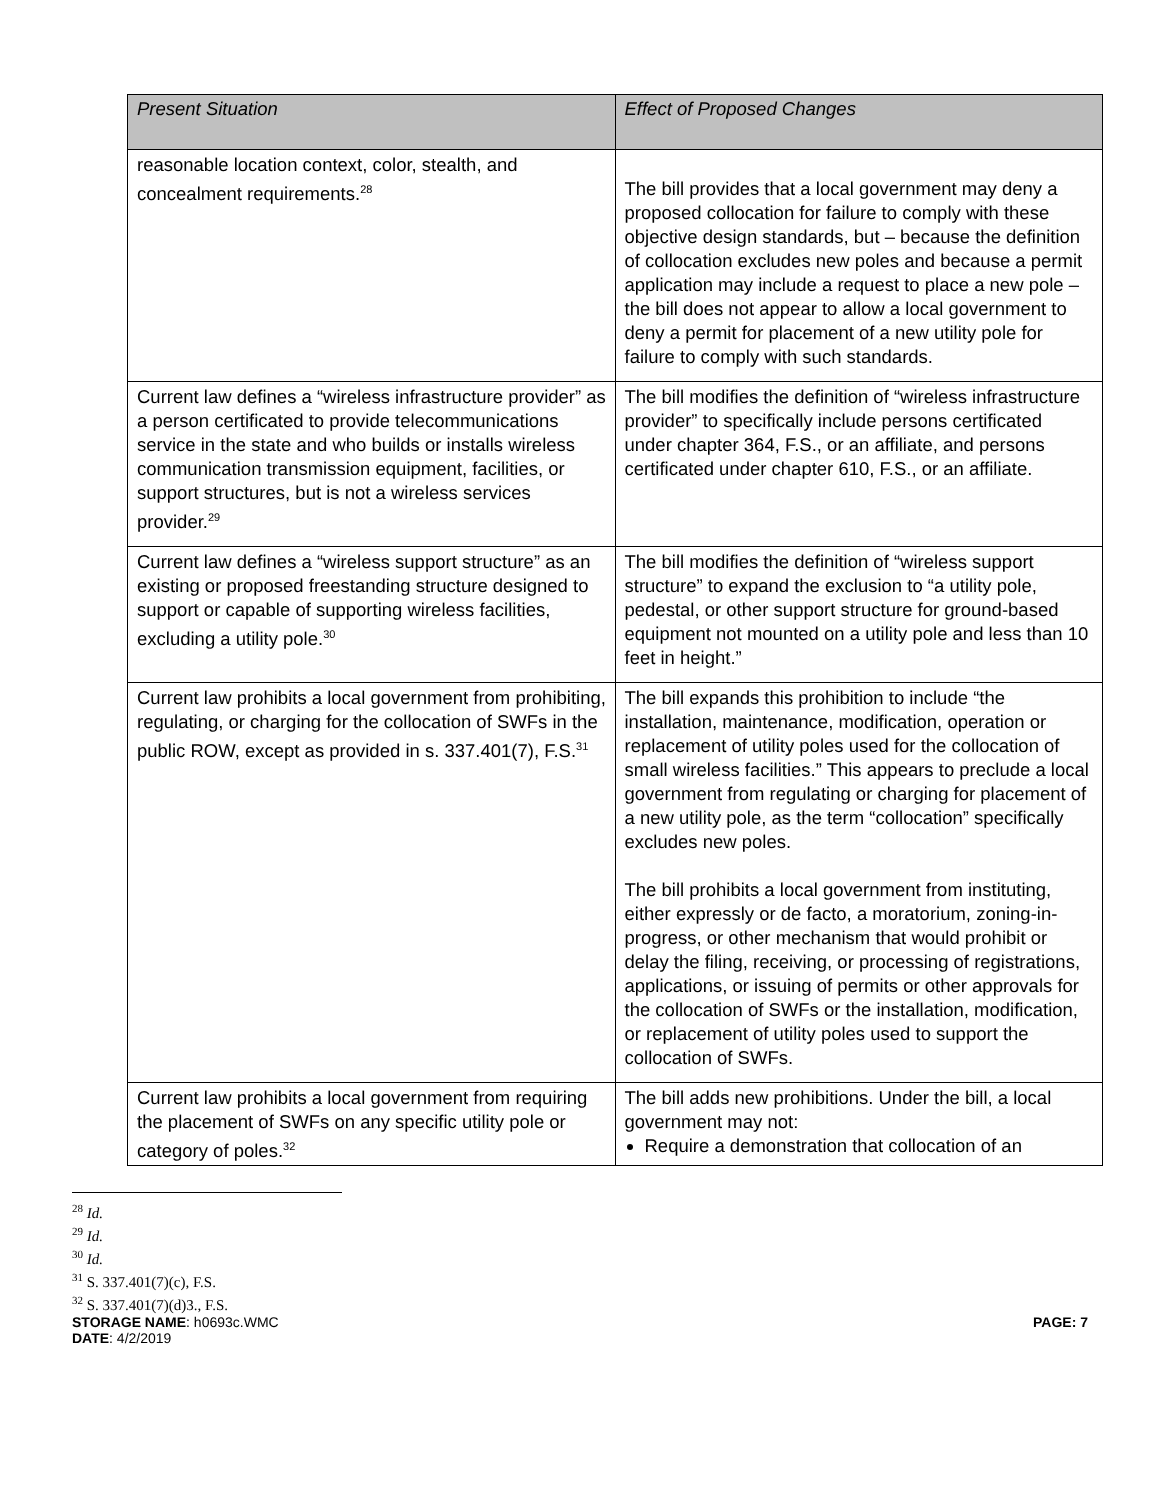| Present Situation | Effect of Proposed Changes |
| --- | --- |
| reasonable location context, color, stealth, and concealment requirements.<sup>28</sup> | The bill provides that a local government may deny a proposed collocation for failure to comply with these objective design standards, but – because the definition of collocation excludes new poles and because a permit application may include a request to place a new pole – the bill does not appear to allow a local government to deny a permit for placement of a new utility pole for failure to comply with such standards. |
| Current law defines a “wireless infrastructure provider” as a person certificated to provide telecommunications service in the state and who builds or installs wireless communication transmission equipment, facilities, or support structures, but is not a wireless services provider.<sup>29</sup> | The bill modifies the definition of “wireless infrastructure provider” to specifically include persons certificated under chapter 364, F.S., or an affiliate, and persons certificated under chapter 610, F.S., or an affiliate. |
| Current law defines a “wireless support structure” as an existing or proposed freestanding structure designed to support or capable of supporting wireless facilities, excluding a utility pole.<sup>30</sup> | The bill modifies the definition of “wireless support structure” to expand the exclusion to “a utility pole, pedestal, or other support structure for ground-based equipment not mounted on a utility pole and less than 10 feet in height.” |
| Current law prohibits a local government from prohibiting, regulating, or charging for the collocation of SWFs in the public ROW, except as provided in s. 337.401(7), F.S.<sup>31</sup> | The bill expands this prohibition to include “the installation, maintenance, modification, operation or replacement of utility poles used for the collocation of small wireless facilities.” This appears to preclude a local government from regulating or charging for placement of a new utility pole, as the term “collocation” specifically excludes new poles. The bill prohibits a local government from instituting, either expressly or de facto, a moratorium, zoning-in-progress, or other mechanism that would prohibit or delay the filing, receiving, or processing of registrations, applications, or issuing of permits or other approvals for the collocation of SWFs or the installation, modification, or replacement of utility poles used to support the collocation of SWFs. |
| Current law prohibits a local government from requiring the placement of SWFs on any specific utility pole or category of poles.<sup>32</sup> | The bill adds new prohibitions. Under the bill, a local government may not: Require a demonstration that collocation of an |
<sup>28</sup> Id.
<sup>29</sup> Id.
<sup>30</sup> Id.
<sup>31</sup> S. 337.401(7)(c), F.S.
<sup>32</sup> S. 337.401(7)(d)3., F.S.
STORAGE NAME: h0693c.WMC PAGE: 7
DATE: 4/2/2019